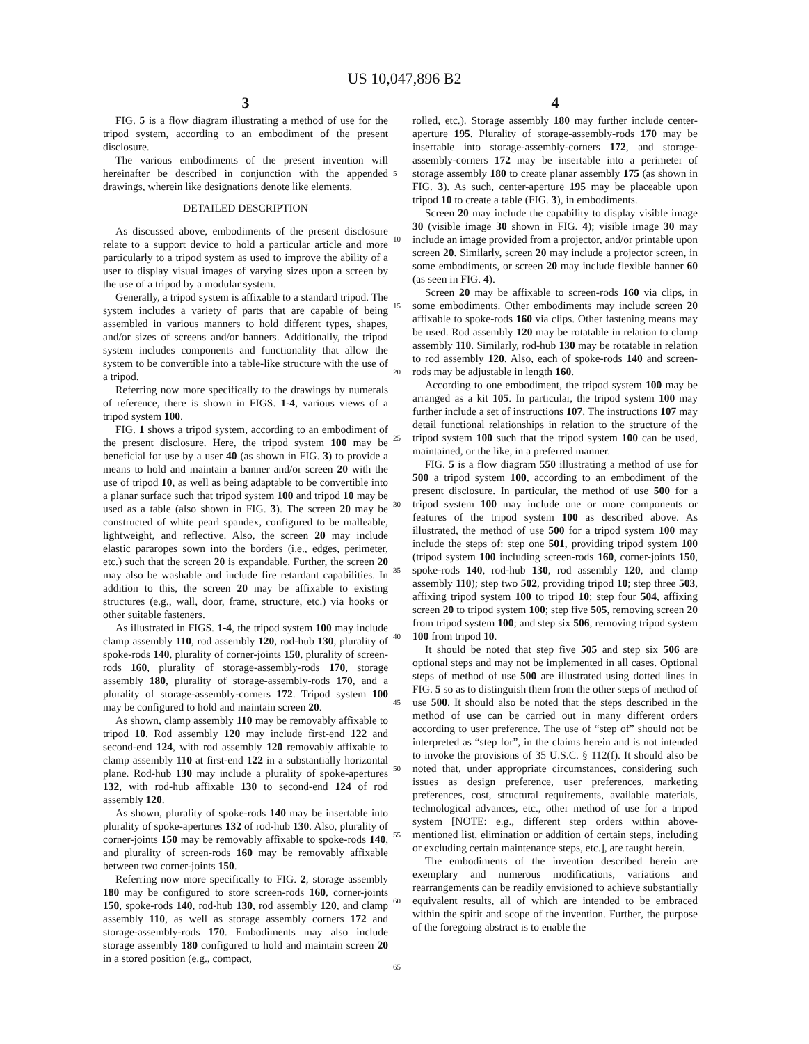US 10,047,896 B2
3
FIG. 5 is a flow diagram illustrating a method of use for the tripod system, according to an embodiment of the present disclosure.
The various embodiments of the present invention will hereinafter be described in conjunction with the appended drawings, wherein like designations denote like elements.
DETAILED DESCRIPTION
As discussed above, embodiments of the present disclosure relate to a support device to hold a particular article and more particularly to a tripod system as used to improve the ability of a user to display visual images of varying sizes upon a screen by the use of a tripod by a modular system.
Generally, a tripod system is affixable to a standard tripod. The system includes a variety of parts that are capable of being assembled in various manners to hold different types, shapes, and/or sizes of screens and/or banners. Additionally, the tripod system includes components and functionality that allow the system to be convertible into a table-like structure with the use of a tripod.
Referring now more specifically to the drawings by numerals of reference, there is shown in FIGS. 1-4, various views of a tripod system 100.
FIG. 1 shows a tripod system, according to an embodiment of the present disclosure. Here, the tripod system 100 may be beneficial for use by a user 40 (as shown in FIG. 3) to provide a means to hold and maintain a banner and/or screen 20 with the use of tripod 10, as well as being adaptable to be convertible into a planar surface such that tripod system 100 and tripod 10 may be used as a table (also shown in FIG. 3). The screen 20 may be constructed of white pearl spandex, configured to be malleable, lightweight, and reflective. Also, the screen 20 may include elastic pararopes sown into the borders (i.e., edges, perimeter, etc.) such that the screen 20 is expandable. Further, the screen 20 may also be washable and include fire retardant capabilities. In addition to this, the screen 20 may be affixable to existing structures (e.g., wall, door, frame, structure, etc.) via hooks or other suitable fasteners.
As illustrated in FIGS. 1-4, the tripod system 100 may include clamp assembly 110, rod assembly 120, rod-hub 130, plurality of spoke-rods 140, plurality of corner-joints 150, plurality of screen-rods 160, plurality of storage-assembly-rods 170, storage assembly 180, plurality of storage-assembly-rods 170, and a plurality of storage-assembly-corners 172. Tripod system 100 may be configured to hold and maintain screen 20.
As shown, clamp assembly 110 may be removably affixable to tripod 10. Rod assembly 120 may include first-end 122 and second-end 124, with rod assembly 120 removably affixable to clamp assembly 110 at first-end 122 in a substantially horizontal plane. Rod-hub 130 may include a plurality of spoke-apertures 132, with rod-hub affixable 130 to second-end 124 of rod assembly 120.
As shown, plurality of spoke-rods 140 may be insertable into plurality of spoke-apertures 132 of rod-hub 130. Also, plurality of corner-joints 150 may be removably affixable to spoke-rods 140, and plurality of screen-rods 160 may be removably affixable between two corner-joints 150.
Referring now more specifically to FIG. 2, storage assembly 180 may be configured to store screen-rods 160, corner-joints 150, spoke-rods 140, rod-hub 130, rod assembly 120, and clamp assembly 110, as well as storage assembly corners 172 and storage-assembly-rods 170. Embodiments may also include storage assembly 180 configured to hold and maintain screen 20 in a stored position (e.g., compact,
4
rolled, etc.). Storage assembly 180 may further include center-aperture 195. Plurality of storage-assembly-rods 170 may be insertable into storage-assembly-corners 172, and storage-assembly-corners 172 may be insertable into a perimeter of storage assembly 180 to create planar assembly 175 (as shown in FIG. 3). As such, center-aperture 195 may be placeable upon tripod 10 to create a table (FIG. 3), in embodiments.
Screen 20 may include the capability to display visible image 30 (visible image 30 shown in FIG. 4); visible image 30 may include an image provided from a projector, and/or printable upon screen 20. Similarly, screen 20 may include a projector screen, in some embodiments, or screen 20 may include flexible banner 60 (as seen in FIG. 4).
Screen 20 may be affixable to screen-rods 160 via clips, in some embodiments. Other embodiments may include screen 20 affixable to spoke-rods 160 via clips. Other fastening means may be used. Rod assembly 120 may be rotatable in relation to clamp assembly 110. Similarly, rod-hub 130 may be rotatable in relation to rod assembly 120. Also, each of spoke-rods 140 and screen-rods may be adjustable in length 160.
According to one embodiment, the tripod system 100 may be arranged as a kit 105. In particular, the tripod system 100 may further include a set of instructions 107. The instructions 107 may detail functional relationships in relation to the structure of the tripod system 100 such that the tripod system 100 can be used, maintained, or the like, in a preferred manner.
FIG. 5 is a flow diagram 550 illustrating a method of use for 500 a tripod system 100, according to an embodiment of the present disclosure. In particular, the method of use 500 for a tripod system 100 may include one or more components or features of the tripod system 100 as described above. As illustrated, the method of use 500 for a tripod system 100 may include the steps of: step one 501, providing tripod system 100 (tripod system 100 including screen-rods 160, corner-joints 150, spoke-rods 140, rod-hub 130, rod assembly 120, and clamp assembly 110); step two 502, providing tripod 10; step three 503, affixing tripod system 100 to tripod 10; step four 504, affixing screen 20 to tripod system 100; step five 505, removing screen 20 from tripod system 100; and step six 506, removing tripod system 100 from tripod 10.
It should be noted that step five 505 and step six 506 are optional steps and may not be implemented in all cases. Optional steps of method of use 500 are illustrated using dotted lines in FIG. 5 so as to distinguish them from the other steps of method of use 500. It should also be noted that the steps described in the method of use can be carried out in many different orders according to user preference. The use of “step of” should not be interpreted as “step for”, in the claims herein and is not intended to invoke the provisions of 35 U.S.C. § 112(f). It should also be noted that, under appropriate circumstances, considering such issues as design preference, user preferences, marketing preferences, cost, structural requirements, available materials, technological advances, etc., other method of use for a tripod system [NOTE: e.g., different step orders within above-mentioned list, elimination or addition of certain steps, including or excluding certain maintenance steps, etc.], are taught herein.
The embodiments of the invention described herein are exemplary and numerous modifications, variations and rearrangements can be readily envisioned to achieve substantially equivalent results, all of which are intended to be embraced within the spirit and scope of the invention. Further, the purpose of the foregoing abstract is to enable the
5
10
15
20
25
30
35
40
45
50
55
60
65